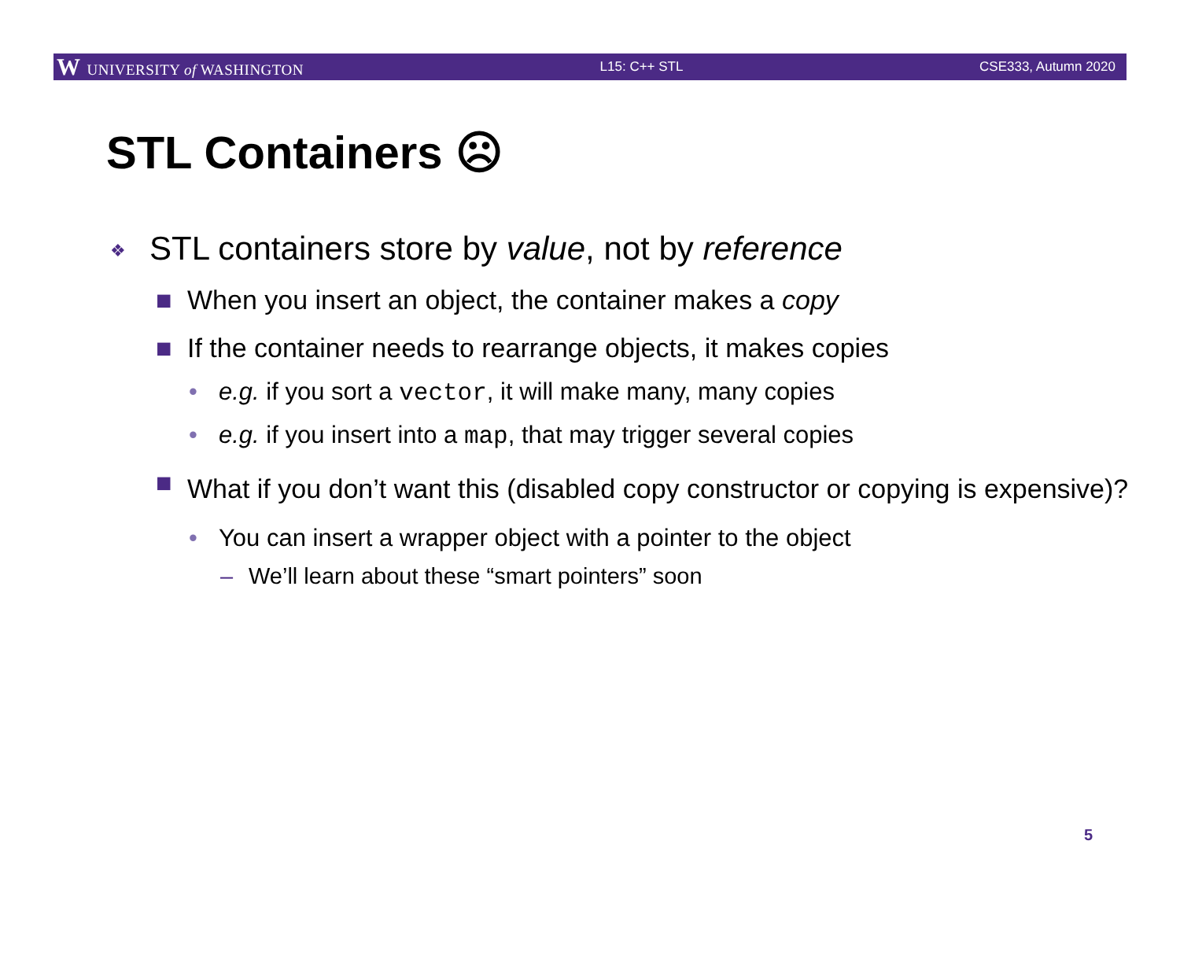W UNIVERSITY of WASHINGTON L15: C++ STL CSE333, Autumn 2020
STL Containers ☹
❖ STL containers store by value, not by reference
■ When you insert an object, the container makes a copy
■ If the container needs to rearrange objects, it makes copies
• e.g. if you sort a vector, it will make many, many copies
• e.g. if you insert into a map, that may trigger several copies
■ What if you don’t want this (disabled copy constructor or copying is expensive)?
• You can insert a wrapper object with a pointer to the object
– We’ll learn about these “smart pointers” soon
5